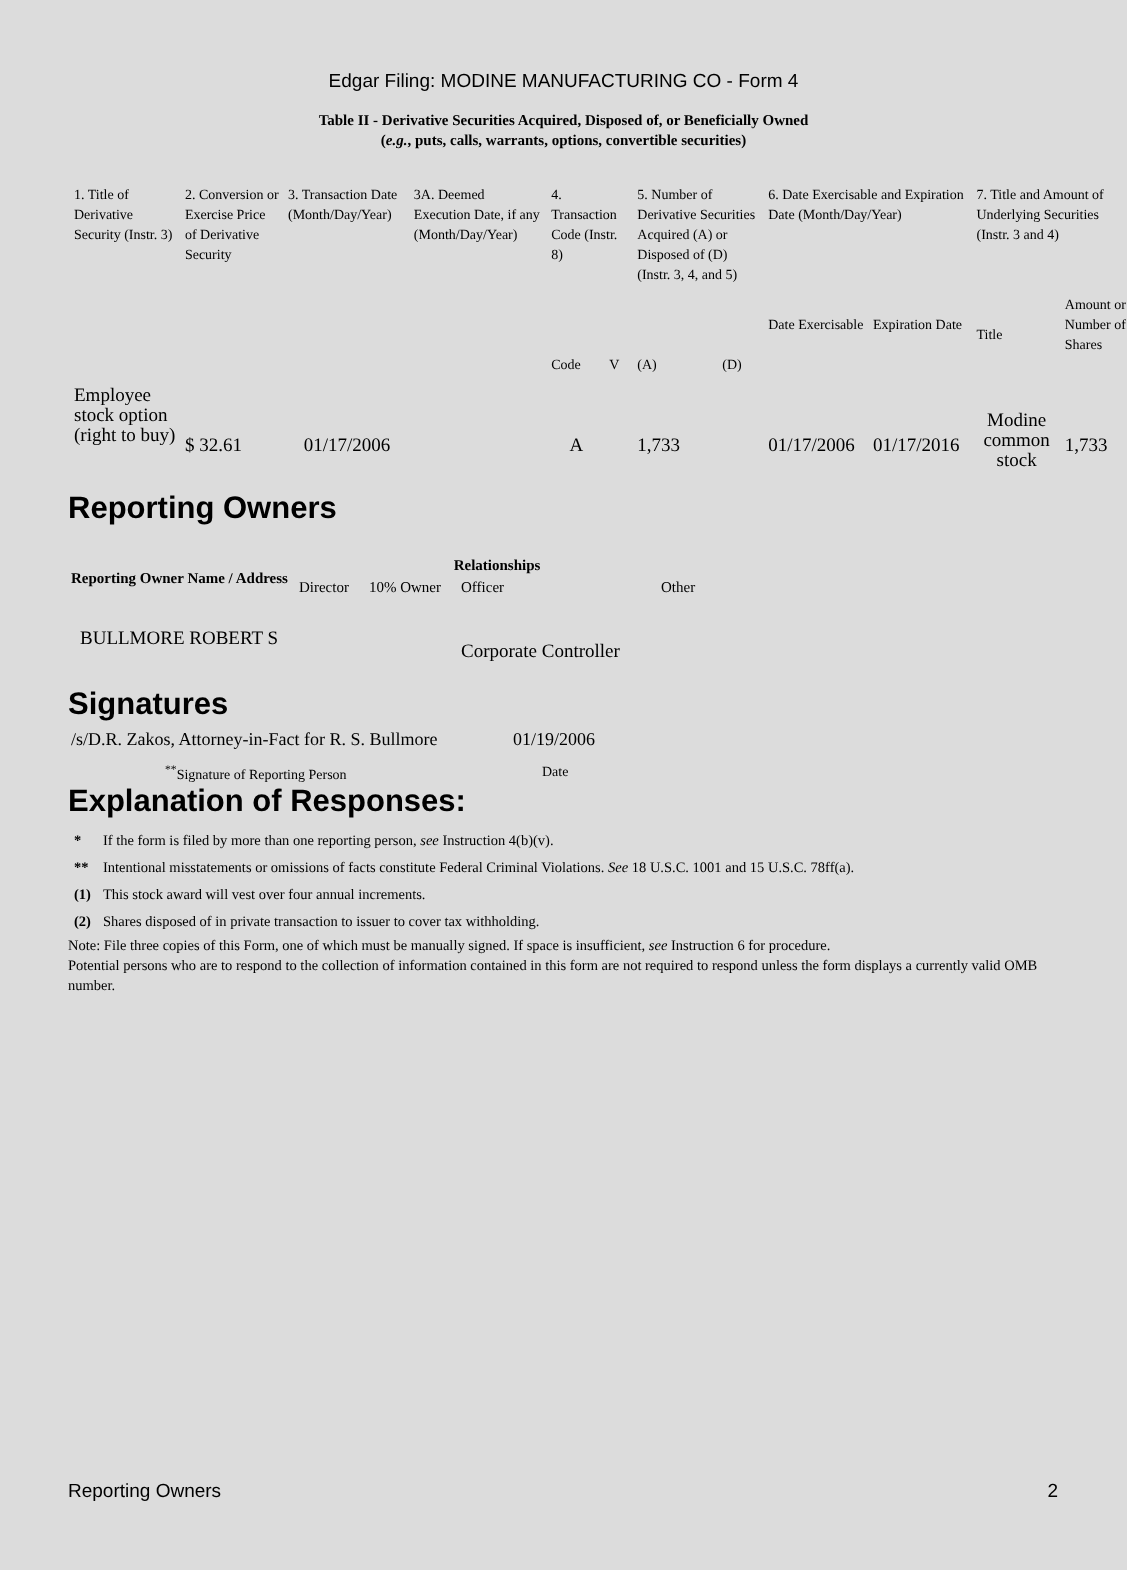Edgar Filing: MODINE MANUFACTURING CO - Form 4
Table II - Derivative Securities Acquired, Disposed of, or Beneficially Owned
(e.g., puts, calls, warrants, options, convertible securities)
| 1. Title of Derivative Security (Instr. 3) | 2. Conversion or Exercise Price of Derivative Security | 3. Transaction Date (Month/Day/Year) | 3A. Deemed Execution Date, if any (Month/Day/Year) | 4. Transaction Code (Instr. 8) | | 5. Number of Derivative Securities Acquired (A) or Disposed of (D) (Instr. 3, 4, and 5) | | 6. Date Exercisable and Expiration Date (Month/Day/Year) | | 7. Title and Amount of Underlying Securities (Instr. 3 and 4) | |
| | | | | Code | V | (A) | (D) | Date Exercisable | Expiration Date | Title | Amount or Number of Shares |
| Employee stock option (right to buy) | $ 32.61 | 01/17/2006 | | A | | 1,733 | | 01/17/2006 | 01/17/2016 | Modine common stock | 1,733 |
Reporting Owners
| Reporting Owner Name / Address | Relationships | | | |
| --- | --- | --- | --- | --- |
| | Director | 10% Owner | Officer | Other |
| BULLMORE ROBERT S | | | Corporate Controller | |
Signatures
| /s/D.R. Zakos, Attorney-in-Fact for R. S. Bullmore | 01/19/2006 |
| <sup>**</sup> Signature of Reporting Person | Date |
Explanation of Responses:
| * | If the form is filed by more than one reporting person, see Instruction 4(b)(v). |
| ** | Intentional misstatements or omissions of facts constitute Federal Criminal Violations. See 18 U.S.C. 1001 and 15 U.S.C. 78ff(a). |
| (1) | This stock award will vest over four annual increments. |
| (2) | Shares disposed of in private transaction to issuer to cover tax withholding. |
Note: File three copies of this Form, one of which must be manually signed. If space is insufficient, see Instruction 6 for procedure.
Potential persons who are to respond to the collection of information contained in this form are not required to respond unless the form displays a currently valid OMB number.
Reporting Owners 2